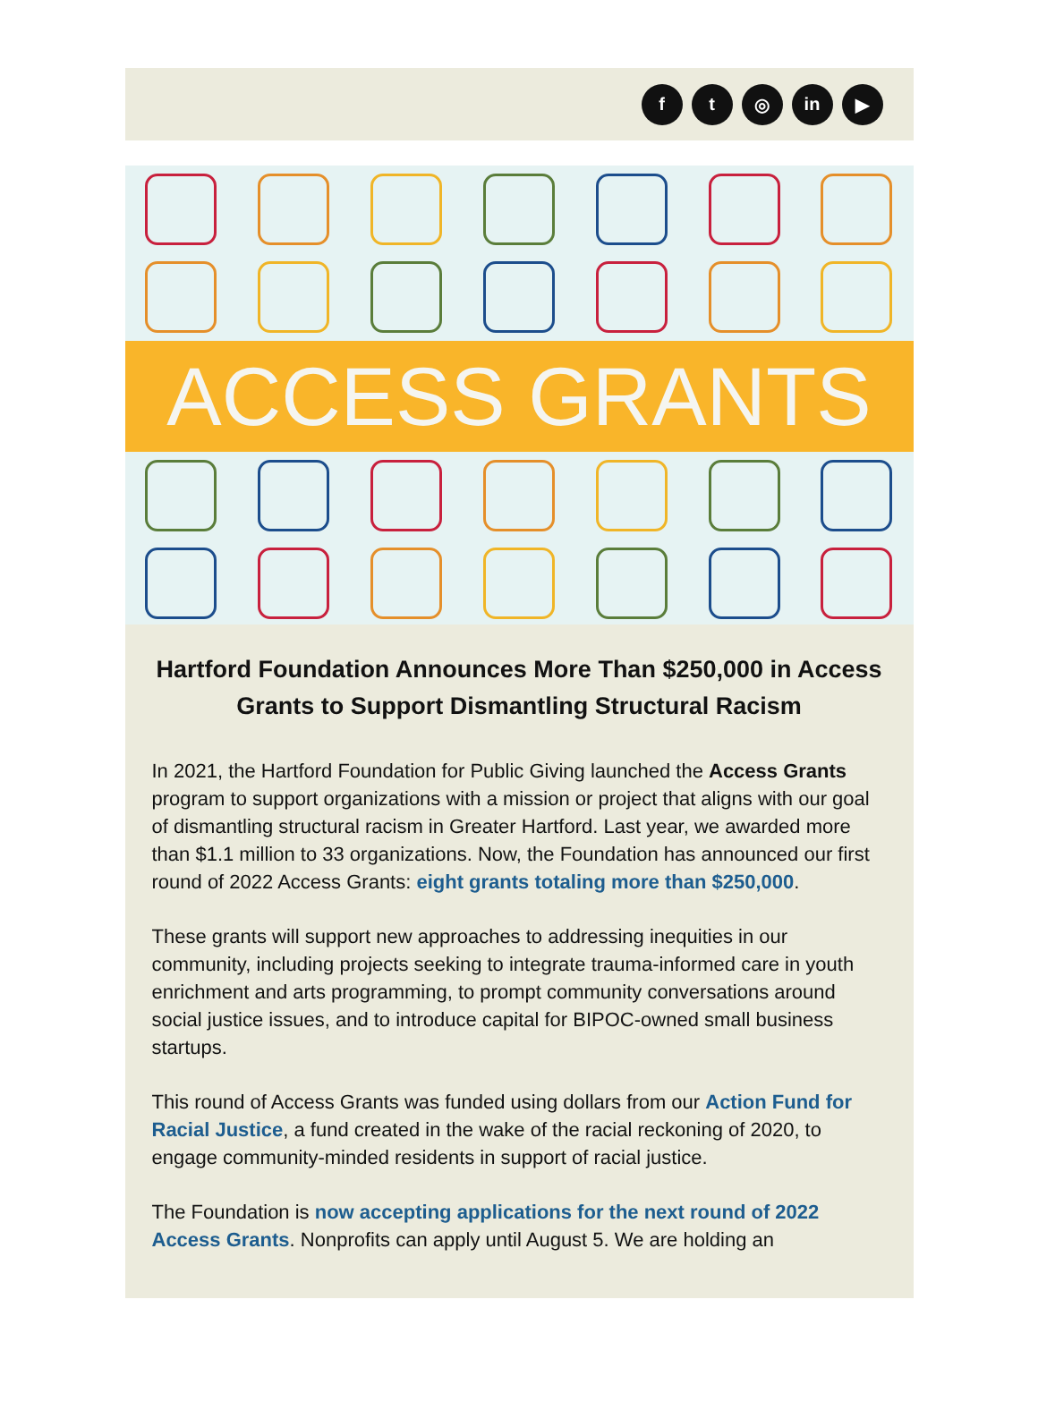f t ◎ in ▶
ACCESS GRANTS
Hartford Foundation Announces More Than $250,000 in Access Grants to Support Dismantling Structural Racism
In 2021, the Hartford Foundation for Public Giving launched the Access Grants program to support organizations with a mission or project that aligns with our goal of dismantling structural racism in Greater Hartford. Last year, we awarded more than $1.1 million to 33 organizations. Now, the Foundation has announced our first round of 2022 Access Grants: eight grants totaling more than $250,000.
These grants will support new approaches to addressing inequities in our community, including projects seeking to integrate trauma-informed care in youth enrichment and arts programming, to prompt community conversations around social justice issues, and to introduce capital for BIPOC-owned small business startups.
This round of Access Grants was funded using dollars from our Action Fund for Racial Justice, a fund created in the wake of the racial reckoning of 2020, to engage community-minded residents in support of racial justice.
The Foundation is now accepting applications for the next round of 2022 Access Grants. Nonprofits can apply until August 5. We are holding an